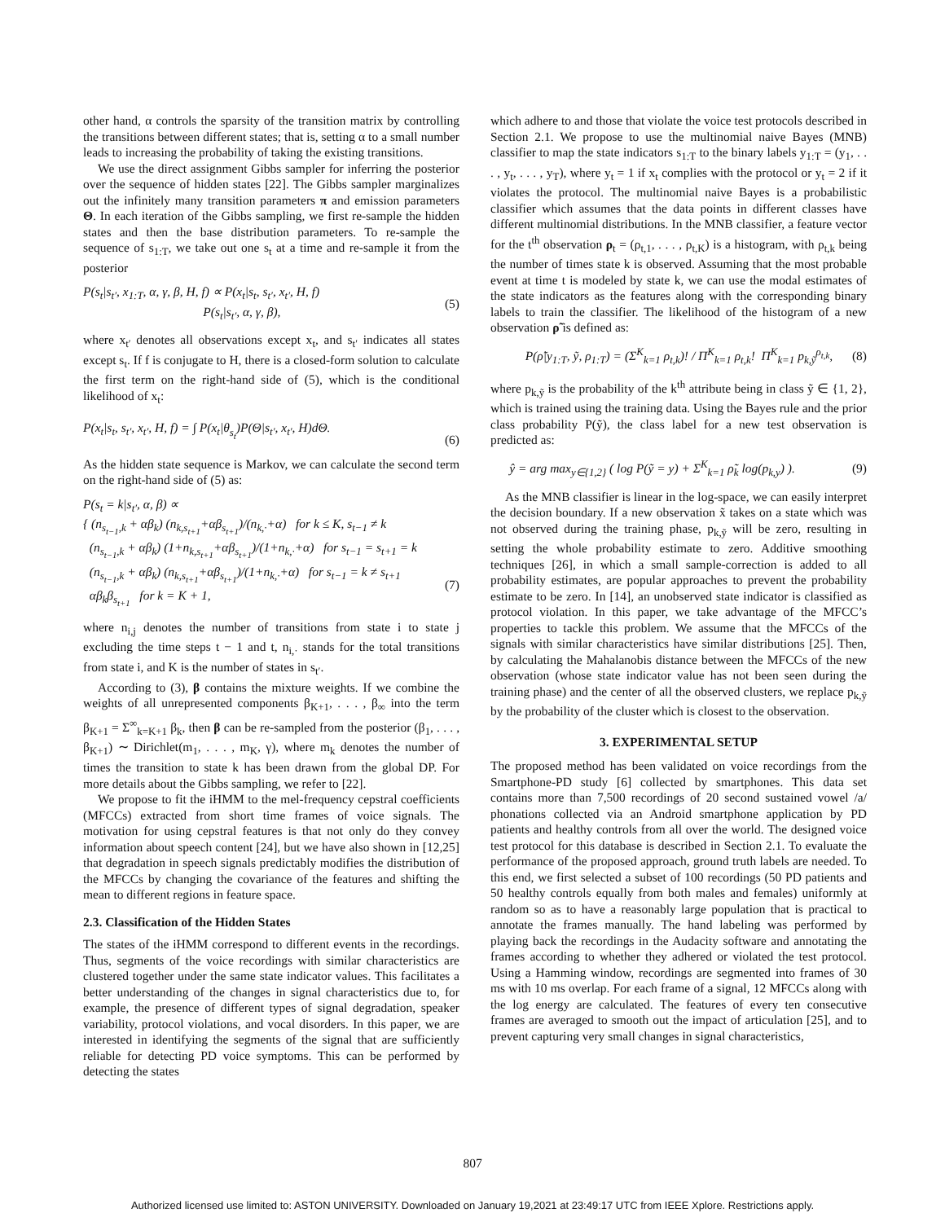other hand, α controls the sparsity of the transition matrix by controlling the transitions between different states; that is, setting α to a small number leads to increasing the probability of taking the existing transitions.
We use the direct assignment Gibbs sampler for inferring the posterior over the sequence of hidden states [22]. The Gibbs sampler marginalizes out the infinitely many transition parameters π and emission parameters Θ. In each iteration of the Gibbs sampling, we first re-sample the hidden states and then the base distribution parameters. To re-sample the sequence of s<sub>1:T</sub>, we take out one s<sub>t</sub> at a time and re-sample it from the posterior
P(s<sub>t</sub>|s<sub>t′</sub>, x<sub>1:T</sub>, α, γ, β, H, f) ∝ P(x<sub>t</sub>|s<sub>t</sub>, s<sub>t′</sub>, x<sub>t′</sub>, H, f)
P(s<sub>t</sub>|s<sub>t′</sub>, α, γ, β), (5)
where x<sub>t′</sub> denotes all observations except x<sub>t</sub>, and s<sub>t′</sub> indicates all states except s<sub>t</sub>. If f is conjugate to H, there is a closed-form solution to calculate the first term on the right-hand side of (5), which is the conditional likelihood of x<sub>t</sub>:
P(x<sub>t</sub>|s<sub>t</sub>, s<sub>t′</sub>, x<sub>t′</sub>, H, f) = ∫ P(x<sub>t</sub>|θ<sub>s<sub>t</sub></sub>)P(Θ|s<sub>t′</sub>, x<sub>t′</sub>, H)dΘ.
(6)
As the hidden state sequence is Markov, we can calculate the second term on the right-hand side of (5) as:
P(s<sub>t</sub> = k|s<sub>t′</sub>, α, β) ∝
{ (n<sub>s<sub>t−1</sub>,k</sub> + αβ<sub>k</sub>) (n<sub>k,s<sub>t+1</sub></sub>+αβ<sub>s<sub>t+1</sub></sub>)/(n<sub>k,·</sub>+α) for k ≤ K, s<sub>t−1</sub> ≠ k
(n<sub>s<sub>t−1</sub>,k</sub> + αβ<sub>k</sub>) (1+n<sub>k,s<sub>t+1</sub></sub>+αβ<sub>s<sub>t+1</sub></sub>)/(1+n<sub>k,·</sub>+α) for s<sub>t−1</sub> = s<sub>t+1</sub> = k
(n<sub>s<sub>t−1</sub>,k</sub> + αβ<sub>k</sub>) (n<sub>k,s<sub>t+1</sub></sub>+αβ<sub>s<sub>t+1</sub></sub>)/(1+n<sub>k,·</sub>+α) for s<sub>t−1</sub> = k ≠ s<sub>t+1</sub>
αβ<sub>k</sub>β<sub>s<sub>t+1</sub></sub> for k = K + 1,
(7)
where n<sub>i,j</sub> denotes the number of transitions from state i to state j excluding the time steps t − 1 and t, n<sub>i,·</sub> stands for the total transitions from state i, and K is the number of states in s<sub>t′</sub>.
According to (3), β contains the mixture weights. If we combine the weights of all unrepresented components β<sub>K+1</sub>, . . . , β<sub>∞</sub> into the term β<sub>K+1</sub> = Σ<sup>∞</sup><sub>k=K+1</sub> β<sub>k</sub>, then β can be re-sampled from the posterior (β<sub>1</sub>, . . . , β<sub>K+1</sub>) ∼ Dirichlet(m<sub>1</sub>, . . . , m<sub>K</sub>, γ), where m<sub>k</sub> denotes the number of times the transition to state k has been drawn from the global DP. For more details about the Gibbs sampling, we refer to [22].
We propose to fit the iHMM to the mel-frequency cepstral coefficients (MFCCs) extracted from short time frames of voice signals. The motivation for using cepstral features is that not only do they convey information about speech content [24], but we have also shown in [12,25] that degradation in speech signals predictably modifies the distribution of the MFCCs by changing the covariance of the features and shifting the mean to different regions in feature space.
2.3. Classification of the Hidden States
The states of the iHMM correspond to different events in the recordings. Thus, segments of the voice recordings with similar characteristics are clustered together under the same state indicator values. This facilitates a better understanding of the changes in signal characteristics due to, for example, the presence of different types of signal degradation, speaker variability, protocol violations, and vocal disorders. In this paper, we are interested in identifying the segments of the signal that are sufficiently reliable for detecting PD voice symptoms. This can be performed by detecting the states
which adhere to and those that violate the voice test protocols described in Section 2.1. We propose to use the multinomial naive Bayes (MNB) classifier to map the state indicators s<sub>1:T</sub> to the binary labels y<sub>1:T</sub> = (y<sub>1</sub>, . . . , y<sub>t</sub>, . . . , y<sub>T</sub>), where y<sub>t</sub> = 1 if x<sub>t</sub> complies with the protocol or y<sub>t</sub> = 2 if it violates the protocol. The multinomial naive Bayes is a probabilistic classifier which assumes that the data points in different classes have different multinomial distributions. In the MNB classifier, a feature vector for the t<sup>th</sup> observation ρ<sub>t</sub> = (ρ<sub>t,1</sub>, . . . , ρ<sub>t,K</sub>) is a histogram, with ρ<sub>t,k</sub> being the number of times state k is observed. Assuming that the most probable event at time t is modeled by state k, we can use the modal estimates of the state indicators as the features along with the corresponding binary labels to train the classifier. The likelihood of the histogram of a new observation ρ̃ is defined as:
P(ρ̃|y<sub>1:T</sub>, ỹ, ρ<sub>1:T</sub>) = (Σ<sup>K</sup><sub>k=1</sub> ρ<sub>t,k</sub>)! / Π<sup>K</sup><sub>k=1</sub> ρ<sub>t,k</sub>! Π<sup>K</sup><sub>k=1</sub> p<sub>k,ỹ</sub><sup>ρ<sub>t,k</sub></sup>, (8)
where p<sub>k,ỹ</sub> is the probability of the k<sup>th</sup> attribute being in class ỹ ∈ {1, 2}, which is trained using the training data. Using the Bayes rule and the prior class probability P(ỹ), the class label for a new test observation is predicted as:
ŷ = arg max<sub>y∈{1,2}</sub> ( log P(ỹ = y) + Σ<sup>K</sup><sub>k=1</sub> ρ̃<sub>k</sub> log(p<sub>k,y</sub>) ). (9)
As the MNB classifier is linear in the log-space, we can easily interpret the decision boundary. If a new observation x̃ takes on a state which was not observed during the training phase, p<sub>k,ỹ</sub> will be zero, resulting in setting the whole probability estimate to zero. Additive smoothing techniques [26], in which a small sample-correction is added to all probability estimates, are popular approaches to prevent the probability estimate to be zero. In [14], an unobserved state indicator is classified as protocol violation. In this paper, we take advantage of the MFCC’s properties to tackle this problem. We assume that the MFCCs of the signals with similar characteristics have similar distributions [25]. Then, by calculating the Mahalanobis distance between the MFCCs of the new observation (whose state indicator value has not been seen during the training phase) and the center of all the observed clusters, we replace p<sub>k,ỹ</sub> by the probability of the cluster which is closest to the observation.
3. EXPERIMENTAL SETUP
The proposed method has been validated on voice recordings from the Smartphone-PD study [6] collected by smartphones. This data set contains more than 7,500 recordings of 20 second sustained vowel /a/ phonations collected via an Android smartphone application by PD patients and healthy controls from all over the world. The designed voice test protocol for this database is described in Section 2.1. To evaluate the performance of the proposed approach, ground truth labels are needed. To this end, we first selected a subset of 100 recordings (50 PD patients and 50 healthy controls equally from both males and females) uniformly at random so as to have a reasonably large population that is practical to annotate the frames manually. The hand labeling was performed by playing back the recordings in the Audacity software and annotating the frames according to whether they adhered or violated the test protocol. Using a Hamming window, recordings are segmented into frames of 30 ms with 10 ms overlap. For each frame of a signal, 12 MFCCs along with the log energy are calculated. The features of every ten consecutive frames are averaged to smooth out the impact of articulation [25], and to prevent capturing very small changes in signal characteristics,
807
Authorized licensed use limited to: ASTON UNIVERSITY. Downloaded on January 19,2021 at 23:49:17 UTC from IEEE Xplore. Restrictions apply.